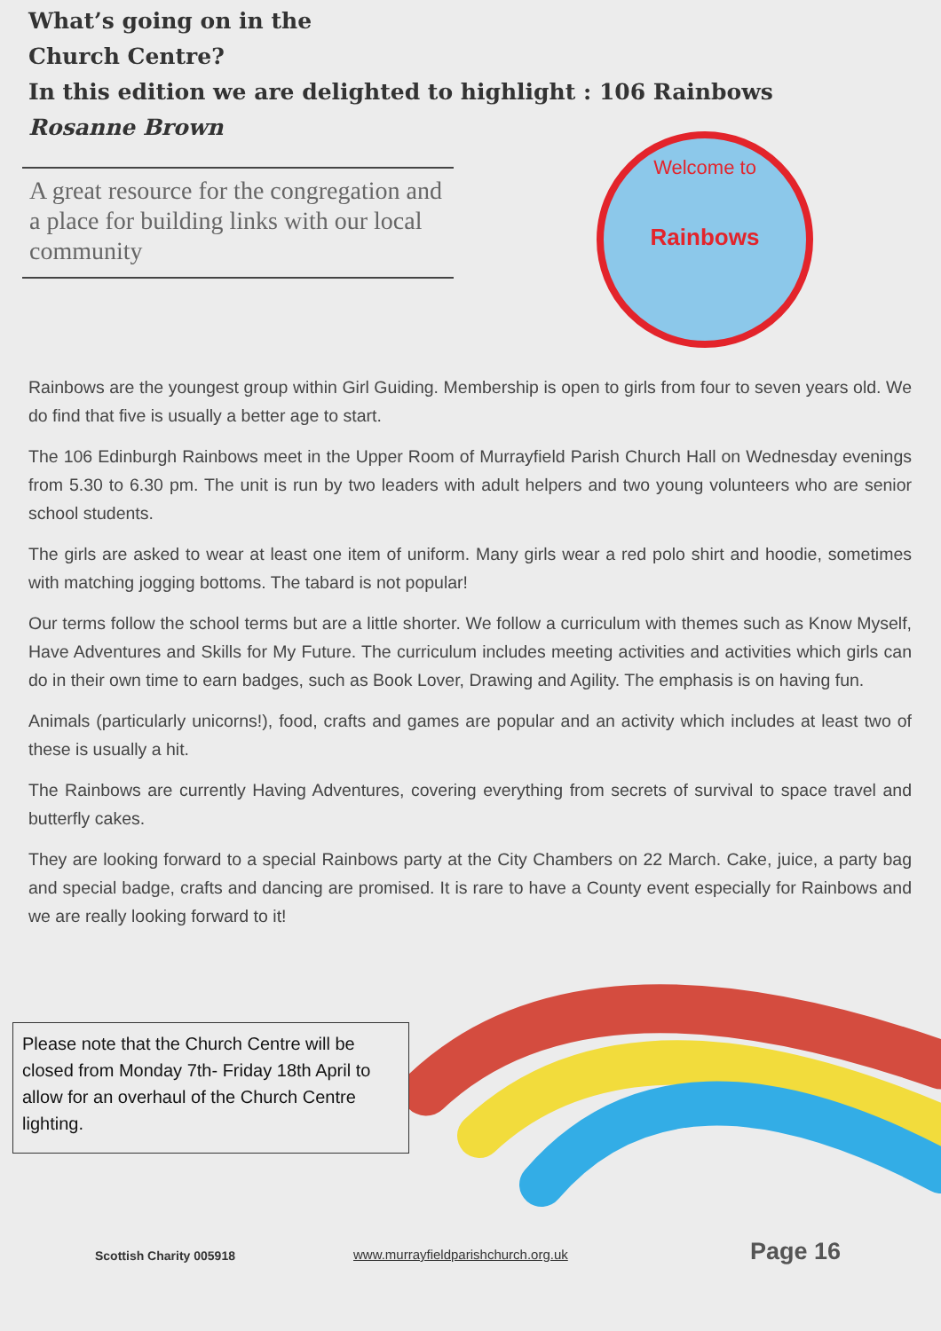What’s going on in the
Church Centre?
In this edition we are delighted to highlight : 106 Rainbows
Rosanne Brown
A great resource for the congregation and a place for building links with our local community
Welcome to
Rainbows
Rainbows are the youngest group within Girl Guiding. Membership is open to girls from four to seven years old. We do find that five is usually a better age to start.
The 106 Edinburgh Rainbows meet in the Upper Room of Murrayfield Parish Church Hall on Wednesday evenings from 5.30 to 6.30 pm. The unit is run by two leaders with adult helpers and two young volunteers who are senior school students.
The girls are asked to wear at least one item of uniform. Many girls wear a red polo shirt and hoodie, sometimes with matching jogging bottoms. The tabard is not popular!
Our terms follow the school terms but are a little shorter. We follow a curriculum with themes such as Know Myself, Have Adventures and Skills for My Future. The curriculum includes meeting activities and activities which girls can do in their own time to earn badges, such as Book Lover, Drawing and Agility. The emphasis is on having fun.
Animals (particularly unicorns!), food, crafts and games are popular and an activity which includes at least two of these is usually a hit.
The Rainbows are currently Having Adventures, covering everything from secrets of survival to space travel and butterfly cakes.
They are looking forward to a special Rainbows party at the City Chambers on 22 March. Cake, juice, a party bag and special badge, crafts and dancing are promised. It is rare to have a County event especially for Rainbows and we are really looking forward to it!
Please note that the Church Centre will be closed from Monday 7th- Friday 18th April to allow for an overhaul of the Church Centre lighting.
Scottish Charity 005918 www.murrayfieldparishchurch.org.uk Page 16